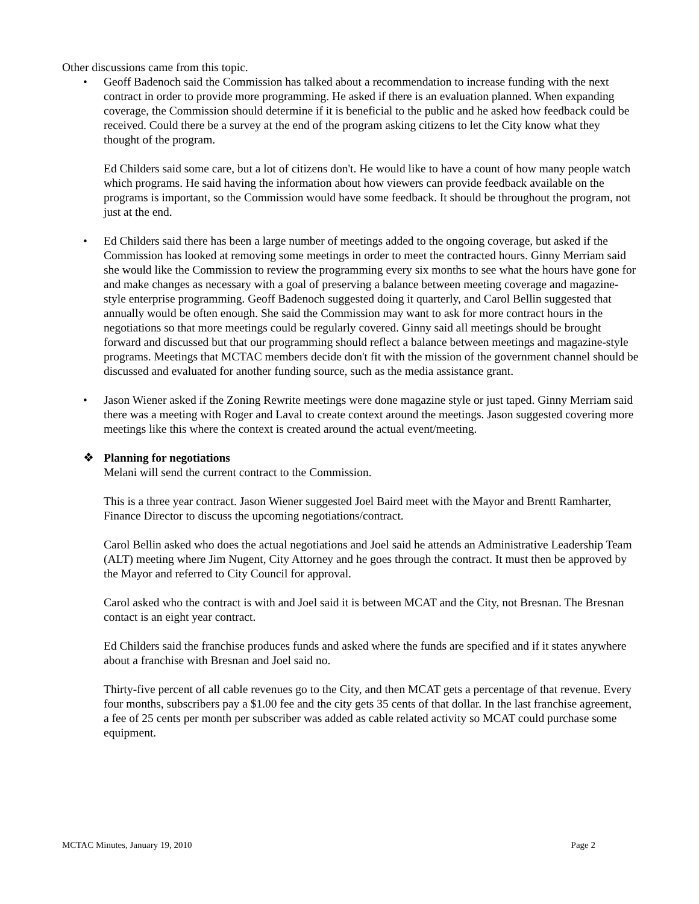Other discussions came from this topic.
• Geoff Badenoch said the Commission has talked about a recommendation to increase funding with the next contract in order to provide more programming. He asked if there is an evaluation planned. When expanding coverage, the Commission should determine if it is beneficial to the public and he asked how feedback could be received. Could there be a survey at the end of the program asking citizens to let the City know what they thought of the program.
Ed Childers said some care, but a lot of citizens don't. He would like to have a count of how many people watch which programs. He said having the information about how viewers can provide feedback available on the programs is important, so the Commission would have some feedback. It should be throughout the program, not just at the end.
• Ed Childers said there has been a large number of meetings added to the ongoing coverage, but asked if the Commission has looked at removing some meetings in order to meet the contracted hours. Ginny Merriam said she would like the Commission to review the programming every six months to see what the hours have gone for and make changes as necessary with a goal of preserving a balance between meeting coverage and magazine-style enterprise programming. Geoff Badenoch suggested doing it quarterly, and Carol Bellin suggested that annually would be often enough. She said the Commission may want to ask for more contract hours in the negotiations so that more meetings could be regularly covered. Ginny said all meetings should be brought forward and discussed but that our programming should reflect a balance between meetings and magazine-style programs. Meetings that MCTAC members decide don't fit with the mission of the government channel should be discussed and evaluated for another funding source, such as the media assistance grant.
• Jason Wiener asked if the Zoning Rewrite meetings were done magazine style or just taped. Ginny Merriam said there was a meeting with Roger and Laval to create context around the meetings. Jason suggested covering more meetings like this where the context is created around the actual event/meeting.
❖ Planning for negotiations
Melani will send the current contract to the Commission.
This is a three year contract. Jason Wiener suggested Joel Baird meet with the Mayor and Brentt Ramharter, Finance Director to discuss the upcoming negotiations/contract.
Carol Bellin asked who does the actual negotiations and Joel said he attends an Administrative Leadership Team (ALT) meeting where Jim Nugent, City Attorney and he goes through the contract. It must then be approved by the Mayor and referred to City Council for approval.
Carol asked who the contract is with and Joel said it is between MCAT and the City, not Bresnan. The Bresnan contact is an eight year contract.
Ed Childers said the franchise produces funds and asked where the funds are specified and if it states anywhere about a franchise with Bresnan and Joel said no.
Thirty-five percent of all cable revenues go to the City, and then MCAT gets a percentage of that revenue. Every four months, subscribers pay a $1.00 fee and the city gets 35 cents of that dollar. In the last franchise agreement, a fee of 25 cents per month per subscriber was added as cable related activity so MCAT could purchase some equipment.
MCTAC Minutes, January 19, 2010 Page 2